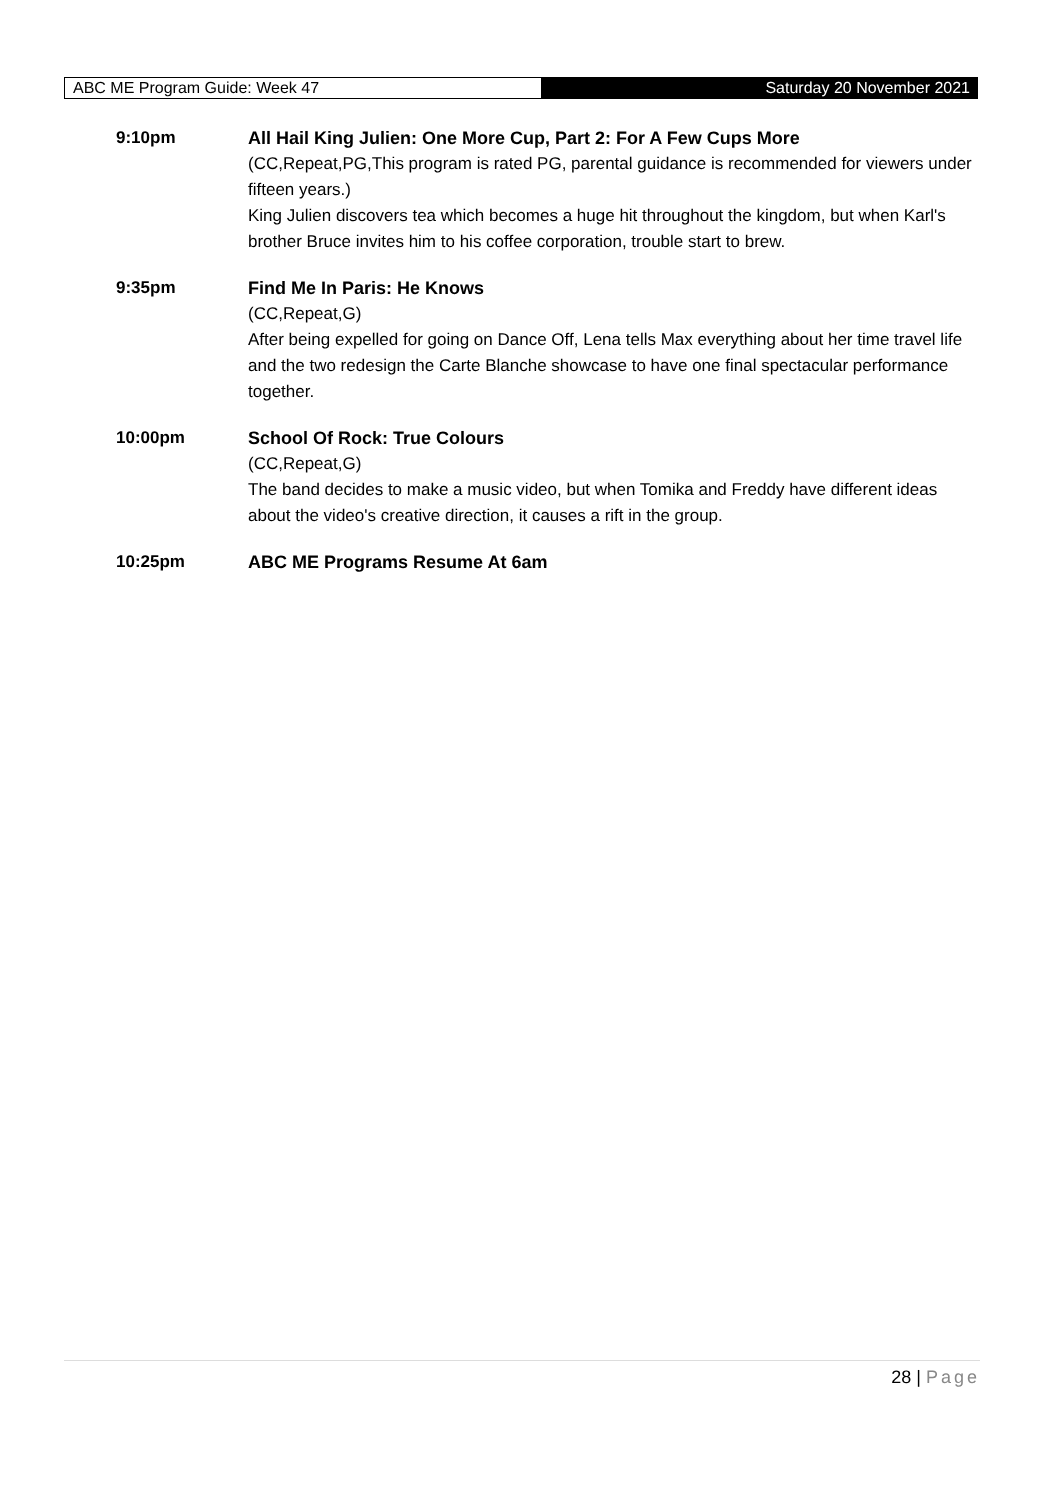ABC ME Program Guide: Week 47
Saturday 20 November 2021
9:10pm All Hail King Julien: One More Cup, Part 2: For A Few Cups More
(CC,Repeat,PG,This program is rated PG, parental guidance is recommended for viewers under fifteen years.)
King Julien discovers tea which becomes a huge hit throughout the kingdom, but when Karl's brother Bruce invites him to his coffee corporation, trouble start to brew.
9:35pm Find Me In Paris: He Knows
(CC,Repeat,G)
After being expelled for going on Dance Off, Lena tells Max everything about her time travel life and the two redesign the Carte Blanche showcase to have one final spectacular performance together.
10:00pm School Of Rock: True Colours
(CC,Repeat,G)
The band decides to make a music video, but when Tomika and Freddy have different ideas about the video's creative direction, it causes a rift in the group.
10:25pm ABC ME Programs Resume At 6am
28 | Page